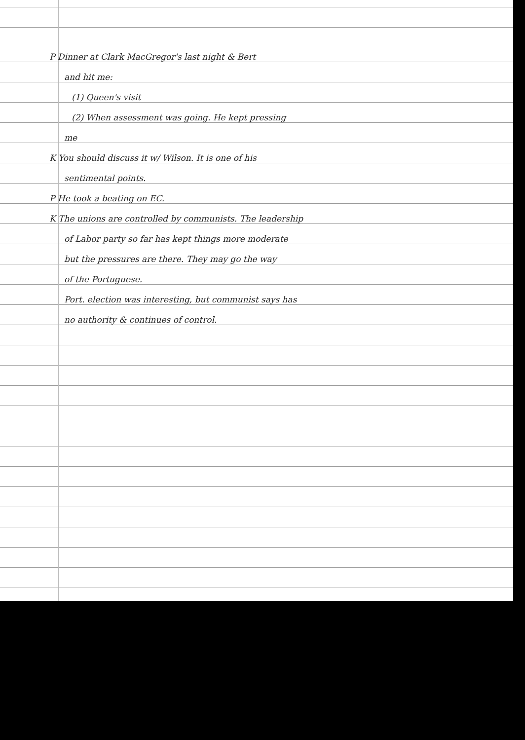P Dinner at Clark MacGregor's last night & Bert
and hit me:
(1) Queen's visit
(2) When assessment was going. He kept pressing
me
K You should discuss it w/ Wilson. It is one of his
sentimental points.
P He took a beating on EC.
K The unions are controlled by communists. The leadership
of Labor party so far has kept things more moderate
but the pressures are there. They may go the way
of the Portuguese.
Port. election was interesting, but communist says has
no authority & continues of control.